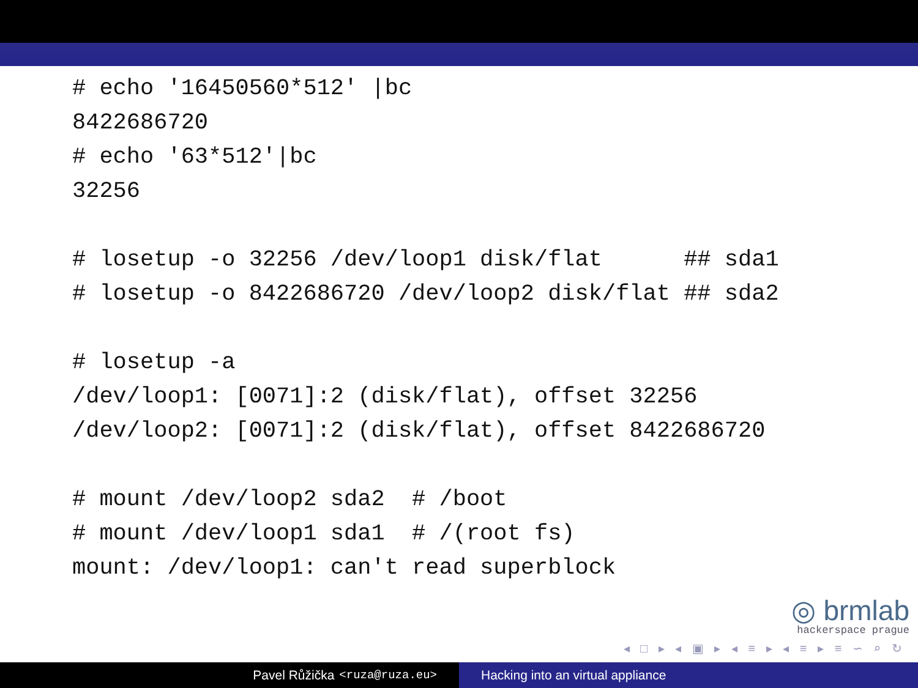# echo '16450560*512' |bc
8422686720
# echo '63*512'|bc
32256

# losetup -o 32256 /dev/loop1 disk/flat      ## sda1
# losetup -o 8422686720 /dev/loop2 disk/flat ## sda2

# losetup -a
/dev/loop1: [0071]:2 (disk/flat), offset 32256
/dev/loop2: [0071]:2 (disk/flat), offset 8422686720

# mount /dev/loop2 sda2  # /boot
# mount /dev/loop1 sda1  # /(root fs)
mount: /dev/loop1: can't read superblock
◎ brmlab
hackerspace prague
◂ □ ▸ ◂ ▣ ▸ ◂ ≡ ▸ ◂ ≡ ▸ ≡ ∽ ⌕ ↻
Pavel Růžička <ruza@ruza.eu> Hacking into an virtual appliance